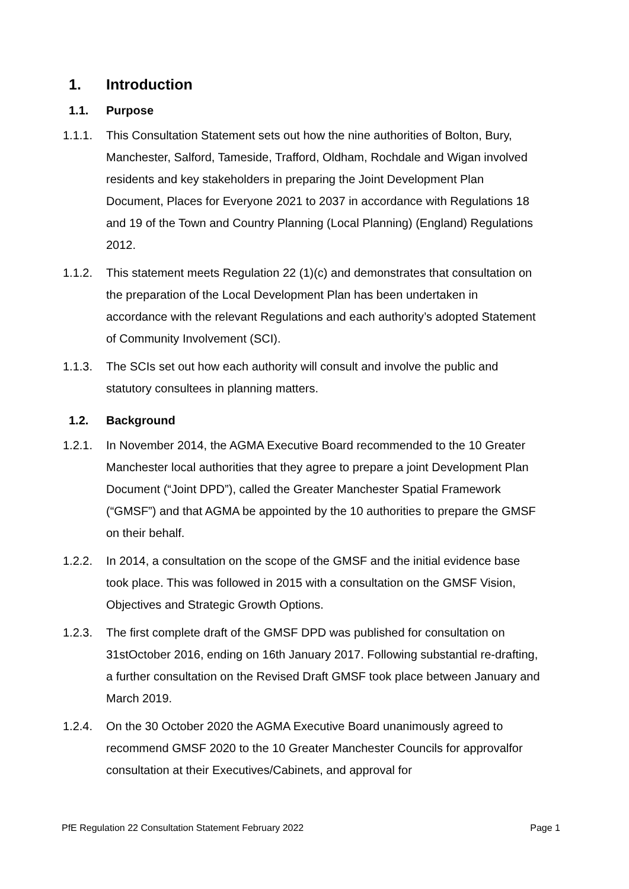1. Introduction
1.1. Purpose
1.1.1. This Consultation Statement sets out how the nine authorities of Bolton, Bury, Manchester, Salford, Tameside, Trafford, Oldham, Rochdale and Wigan involved residents and key stakeholders in preparing the Joint Development Plan Document, Places for Everyone 2021 to 2037 in accordance with Regulations 18 and 19 of the Town and Country Planning (Local Planning) (England) Regulations 2012.
1.1.2. This statement meets Regulation 22 (1)(c) and demonstrates that consultation on the preparation of the Local Development Plan has been undertaken in accordance with the relevant Regulations and each authority’s adopted Statement of Community Involvement (SCI).
1.1.3. The SCIs set out how each authority will consult and involve the public and statutory consultees in planning matters.
1.2. Background
1.2.1. In November 2014, the AGMA Executive Board recommended to the 10 Greater Manchester local authorities that they agree to prepare a joint Development Plan Document (“Joint DPD”), called the Greater Manchester Spatial Framework (“GMSF”) and that AGMA be appointed by the 10 authorities to prepare the GMSF on their behalf.
1.2.2. In 2014, a consultation on the scope of the GMSF and the initial evidence base took place. This was followed in 2015 with a consultation on the GMSF Vision, Objectives and Strategic Growth Options.
1.2.3. The first complete draft of the GMSF DPD was published for consultation on 31stOctober 2016, ending on 16th January 2017. Following substantial re-drafting, a further consultation on the Revised Draft GMSF took place between January and March 2019.
1.2.4. On the 30 October 2020 the AGMA Executive Board unanimously agreed to recommend GMSF 2020 to the 10 Greater Manchester Councils for approvalfor consultation at their Executives/Cabinets, and approval for
PfE Regulation 22 Consultation Statement February 2022 Page 1